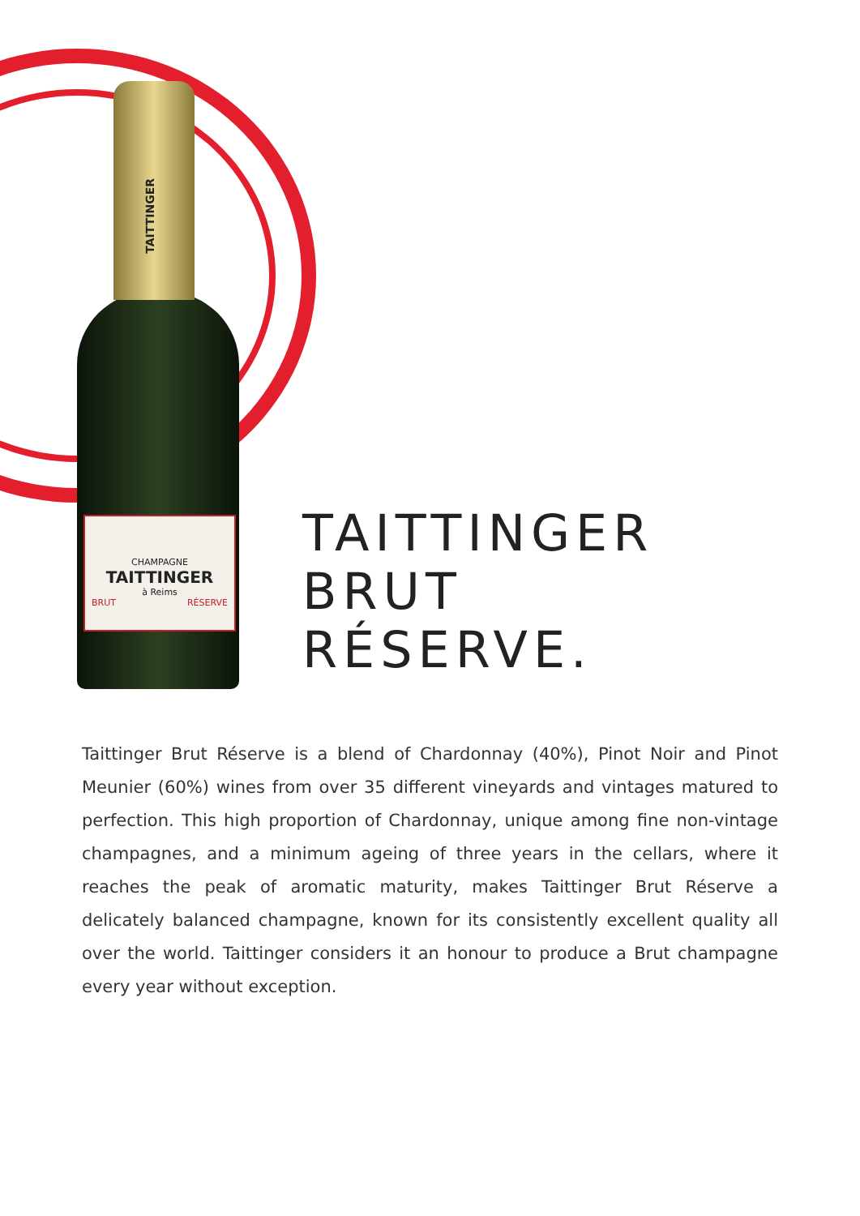TAITTINGER
CHAMPAGNE
TAITTINGER
à Reims
BRUT RÉSERVE
TAITTINGER
BRUT
RÉSERVE.
Taittinger Brut Réserve is a blend of Chardonnay (40%), Pinot Noir and Pinot Meunier (60%) wines from over 35 different vineyards and vintages matured to perfection. This high proportion of Chardonnay, unique among fine non-vintage champagnes, and a minimum ageing of three years in the cellars, where it reaches the peak of aromatic maturity, makes Taittinger Brut Réserve a delicately balanced champagne, known for its consistently excellent quality all over the world. Taittinger considers it an honour to produce a Brut champagne every year without exception.